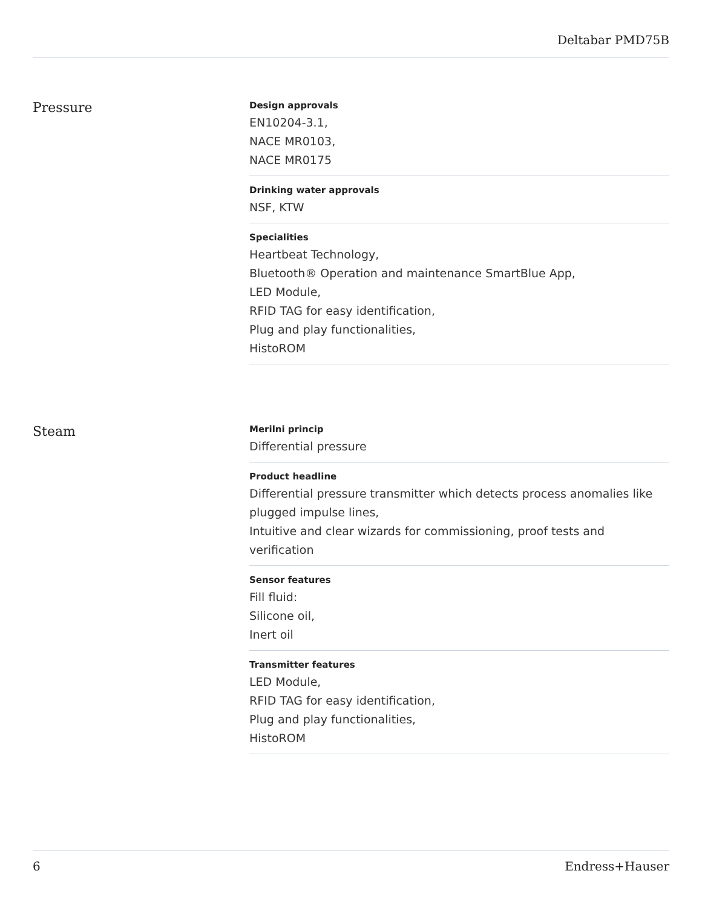Deltabar PMD75B
Pressure
Design approvals
EN10204-3.1,
NACE MR0103,
NACE MR0175
Drinking water approvals
NSF, KTW
Specialities
Heartbeat Technology,
Bluetooth® Operation and maintenance SmartBlue App,
LED Module,
RFID TAG for easy identification,
Plug and play functionalities,
HistoROM
Steam
Merilni princip
Differential pressure
Product headline
Differential pressure transmitter which detects process anomalies like plugged impulse lines,
Intuitive and clear wizards for commissioning, proof tests and verification
Sensor features
Fill fluid:
Silicone oil,
Inert oil
Transmitter features
LED Module,
RFID TAG for easy identification,
Plug and play functionalities,
HistoROM
6 Endress+Hauser